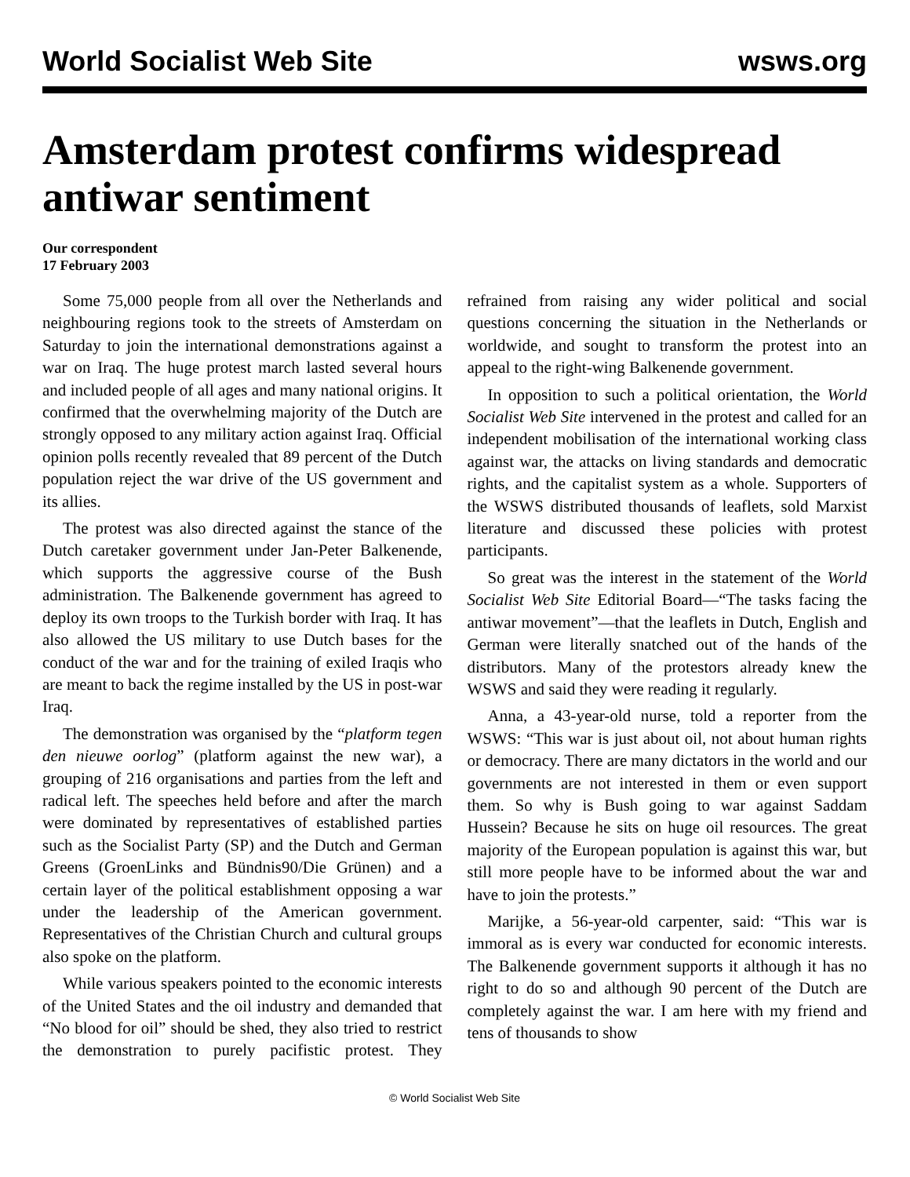World Socialist Web Site wsws.org
Amsterdam protest confirms widespread antiwar sentiment
Our correspondent
17 February 2003
Some 75,000 people from all over the Netherlands and neighbouring regions took to the streets of Amsterdam on Saturday to join the international demonstrations against a war on Iraq. The huge protest march lasted several hours and included people of all ages and many national origins. It confirmed that the overwhelming majority of the Dutch are strongly opposed to any military action against Iraq. Official opinion polls recently revealed that 89 percent of the Dutch population reject the war drive of the US government and its allies.
The protest was also directed against the stance of the Dutch caretaker government under Jan-Peter Balkenende, which supports the aggressive course of the Bush administration. The Balkenende government has agreed to deploy its own troops to the Turkish border with Iraq. It has also allowed the US military to use Dutch bases for the conduct of the war and for the training of exiled Iraqis who are meant to back the regime installed by the US in post-war Iraq.
The demonstration was organised by the “platform tegen den nieuwe oorlog” (platform against the new war), a grouping of 216 organisations and parties from the left and radical left. The speeches held before and after the march were dominated by representatives of established parties such as the Socialist Party (SP) and the Dutch and German Greens (GroenLinks and Bündnis90/Die Grünen) and a certain layer of the political establishment opposing a war under the leadership of the American government. Representatives of the Christian Church and cultural groups also spoke on the platform.
While various speakers pointed to the economic interests of the United States and the oil industry and demanded that “No blood for oil” should be shed, they also tried to restrict the demonstration to purely pacifistic protest. They refrained from raising any wider political and social questions concerning the situation in the Netherlands or worldwide, and sought to transform the protest into an appeal to the right-wing Balkenende government.
In opposition to such a political orientation, the World Socialist Web Site intervened in the protest and called for an independent mobilisation of the international working class against war, the attacks on living standards and democratic rights, and the capitalist system as a whole. Supporters of the WSWS distributed thousands of leaflets, sold Marxist literature and discussed these policies with protest participants.
So great was the interest in the statement of the World Socialist Web Site Editorial Board—“The tasks facing the antiwar movement”—that the leaflets in Dutch, English and German were literally snatched out of the hands of the distributors. Many of the protestors already knew the WSWS and said they were reading it regularly.
Anna, a 43-year-old nurse, told a reporter from the WSWS: “This war is just about oil, not about human rights or democracy. There are many dictators in the world and our governments are not interested in them or even support them. So why is Bush going to war against Saddam Hussein? Because he sits on huge oil resources. The great majority of the European population is against this war, but still more people have to be informed about the war and have to join the protests.”
Marijke, a 56-year-old carpenter, said: “This war is immoral as is every war conducted for economic interests. The Balkenende government supports it although it has no right to do so and although 90 percent of the Dutch are completely against the war. I am here with my friend and tens of thousands to show
© World Socialist Web Site